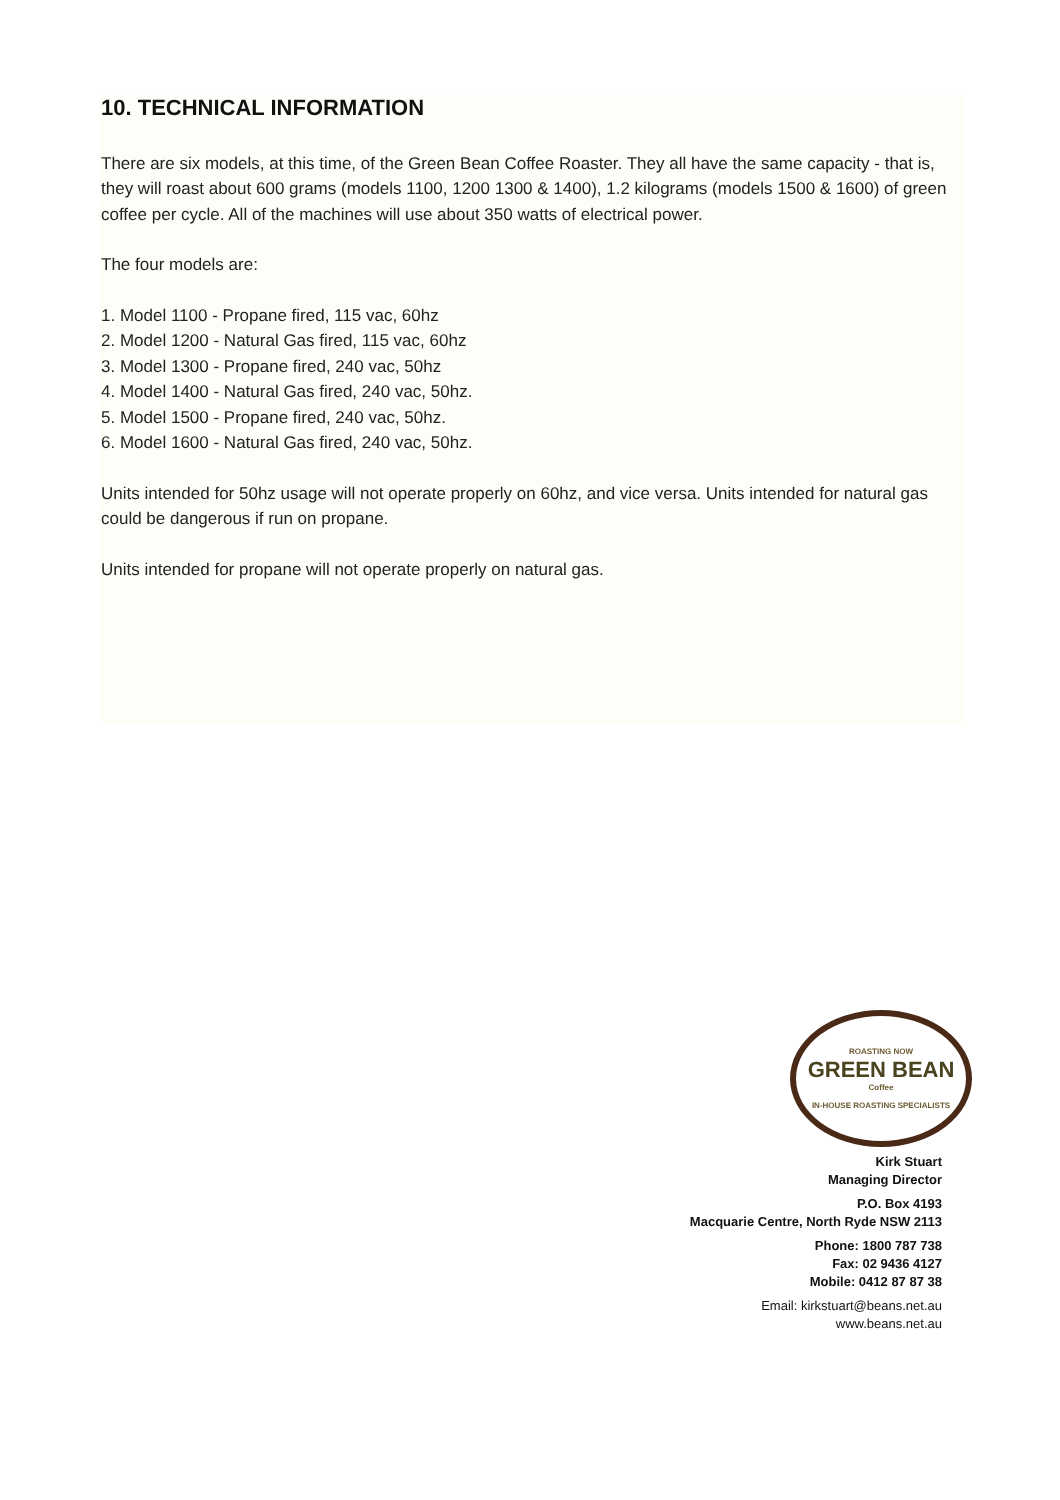10. TECHNICAL INFORMATION
There are six models, at this time, of the Green Bean Coffee Roaster. They all have the same capacity - that is, they will roast about 600 grams (models 1100, 1200 1300 & 1400), 1.2 kilograms (models 1500 & 1600) of green coffee per cycle. All of the machines will use about 350 watts of electrical power.
The four models are:
1. Model 1100 - Propane fired, 115 vac, 60hz
2. Model 1200 - Natural Gas fired, 115 vac, 60hz
3. Model 1300 - Propane fired, 240 vac, 50hz
4. Model 1400 - Natural Gas fired, 240 vac, 50hz.
5. Model 1500 - Propane fired, 240 vac, 50hz.
6. Model 1600 - Natural Gas fired, 240 vac, 50hz.
Units intended for 50hz usage will not operate properly on 60hz, and vice versa. Units intended for natural gas could be dangerous if run on propane.
Units intended for propane will not operate properly on natural gas.
ROASTING NOW
GREEN BEAN
Coffee
IN-HOUSE ROASTING SPECIALISTS
Kirk Stuart
Managing Director
P.O. Box 4193
Macquarie Centre, North Ryde NSW 2113
Phone: 1800 787 738
Fax: 02 9436 4127
Mobile: 0412 87 87 38
Email: kirkstuart@beans.net.au
www.beans.net.au